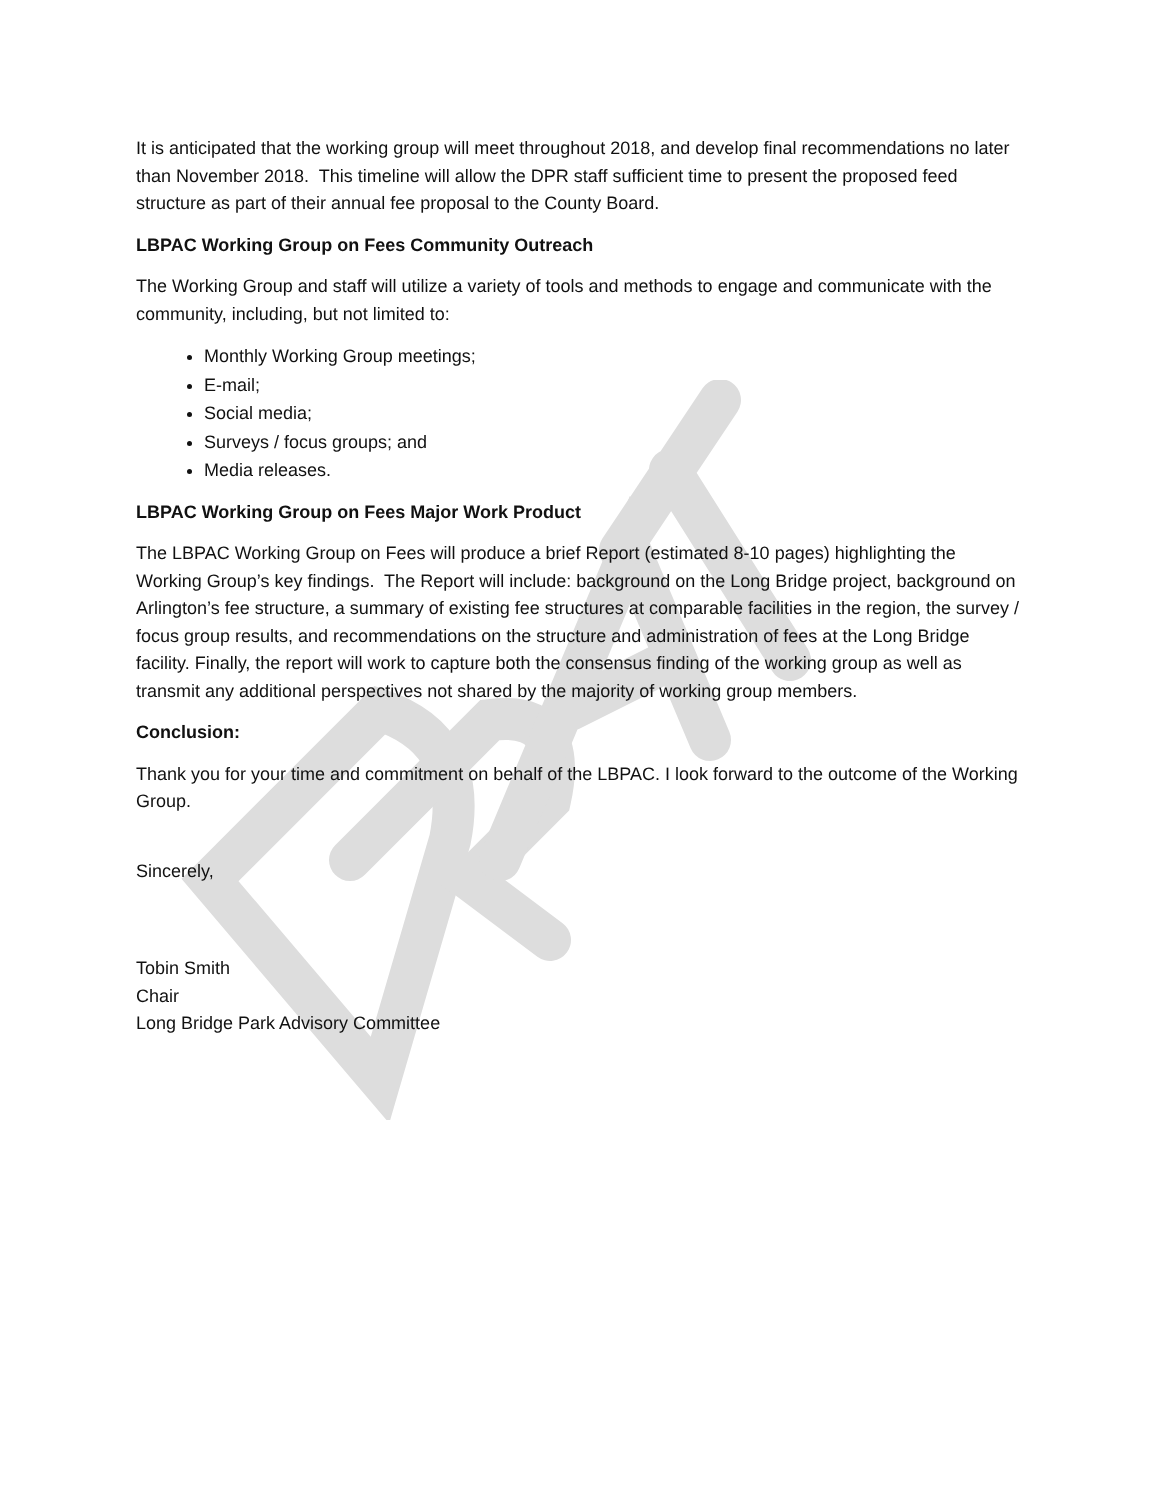It is anticipated that the working group will meet throughout 2018, and develop final recommendations no later than November 2018. This timeline will allow the DPR staff sufficient time to present the proposed feed structure as part of their annual fee proposal to the County Board.
LBPAC Working Group on Fees Community Outreach
The Working Group and staff will utilize a variety of tools and methods to engage and communicate with the community, including, but not limited to:
Monthly Working Group meetings;
E-mail;
Social media;
Surveys / focus groups; and
Media releases.
LBPAC Working Group on Fees Major Work Product
The LBPAC Working Group on Fees will produce a brief Report (estimated 8-10 pages) highlighting the Working Group’s key findings. The Report will include: background on the Long Bridge project, background on Arlington’s fee structure, a summary of existing fee structures at comparable facilities in the region, the survey / focus group results, and recommendations on the structure and administration of fees at the Long Bridge facility. Finally, the report will work to capture both the consensus finding of the working group as well as transmit any additional perspectives not shared by the majority of working group members.
Conclusion:
Thank you for your time and commitment on behalf of the LBPAC. I look forward to the outcome of the Working Group.
Sincerely,
Tobin Smith
Chair
Long Bridge Park Advisory Committee